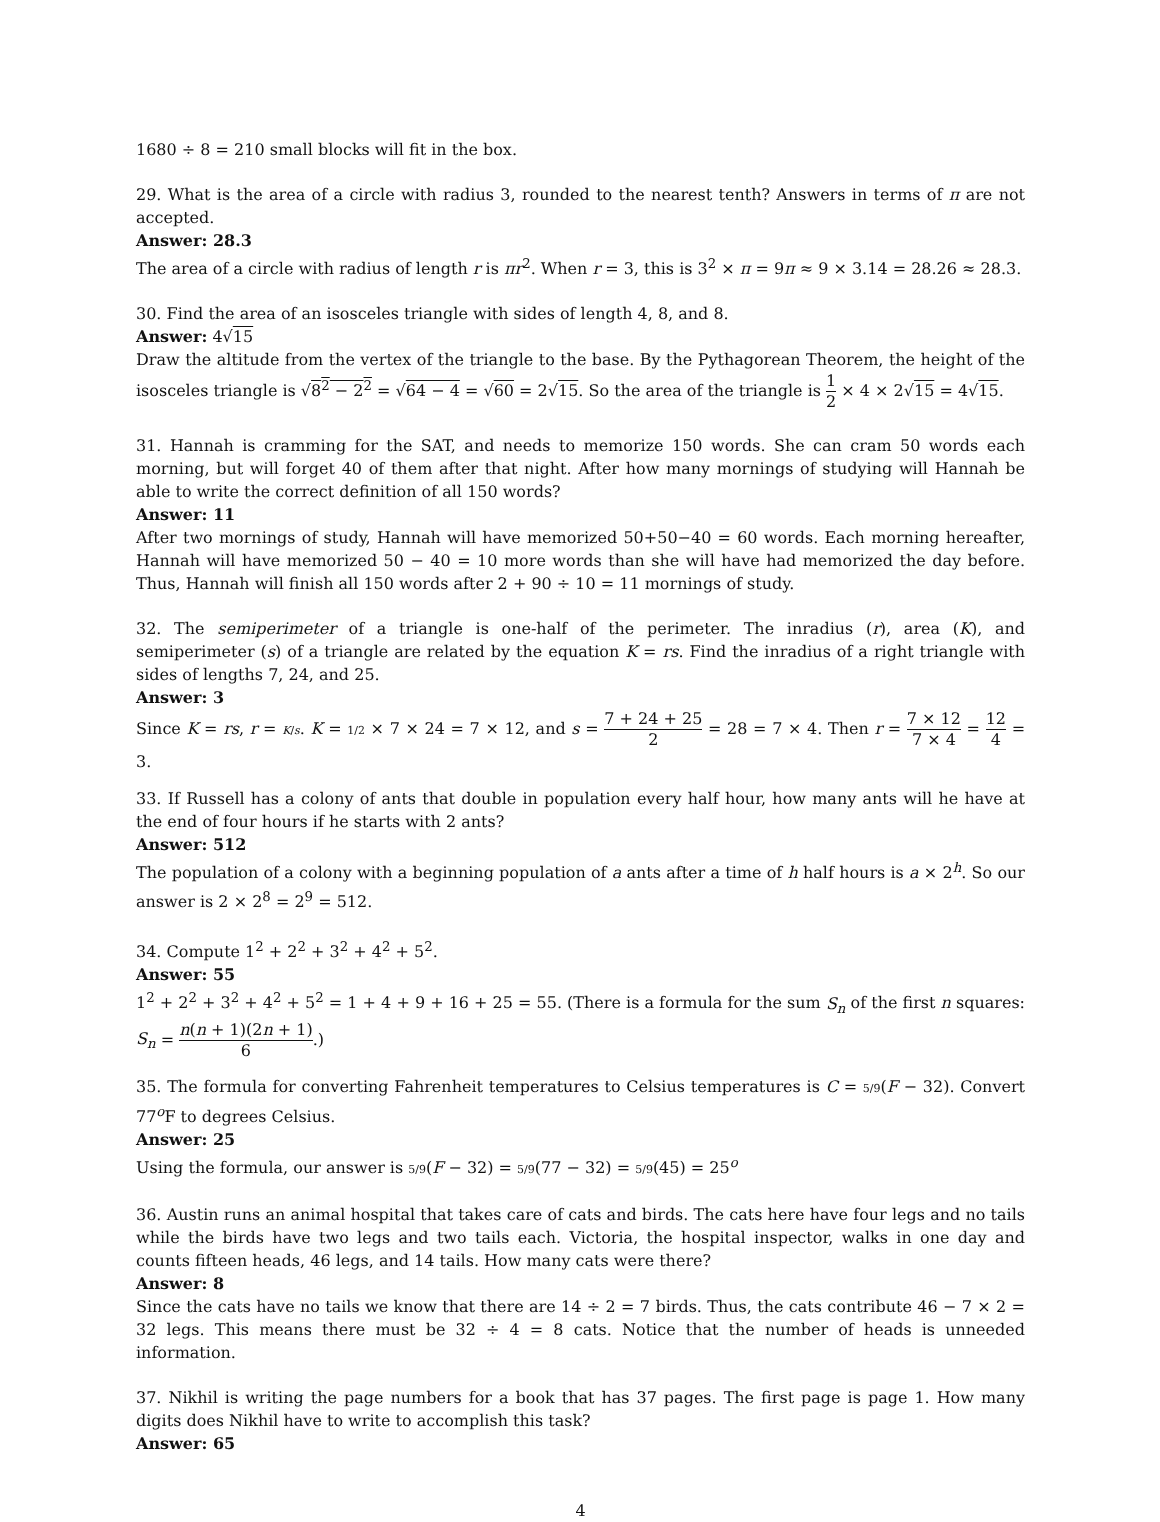1680 ÷ 8 = 210 small blocks will fit in the box.
29. What is the area of a circle with radius 3, rounded to the nearest tenth? Answers in terms of π are not accepted.
Answer: 28.3
The area of a circle with radius of length r is πr<sup>2</sup>. When r = 3, this is 3<sup>2</sup> × π = 9π ≈ 9 × 3.14 = 28.26 ≈ 28.3.
30. Find the area of an isosceles triangle with sides of length 4, 8, and 8.
Answer: 4√15
Draw the altitude from the vertex of the triangle to the base. By the Pythagorean Theorem, the height of the isosceles triangle is √8<sup>2</sup> − 2<sup>2</sup> = √64 − 4 = √60 = 2√15. So the area of the triangle is 1 2 × 4 × 2√15 = 4√15.
31. Hannah is cramming for the SAT, and needs to memorize 150 words. She can cram 50 words each morning, but will forget 40 of them after that night. After how many mornings of studying will Hannah be able to write the correct definition of all 150 words?
Answer: 11
After two mornings of study, Hannah will have memorized 50+50−40 = 60 words. Each morning hereafter, Hannah will have memorized 50 − 40 = 10 more words than she will have had memorized the day before. Thus, Hannah will finish all 150 words after 2 + 90 ÷ 10 = 11 mornings of study.
32. The semiperimeter of a triangle is one-half of the perimeter. The inradius (r), area (K), and semiperimeter (s) of a triangle are related by the equation K = rs. Find the inradius of a right triangle with sides of lengths 7, 24, and 25.
Answer: 3
Since K = rs, r = K/s. K = 1/2 × 7 × 24 = 7 × 12, and s = 7 + 24 + 25 2 = 28 = 7 × 4. Then r = 7 × 12 7 × 4 = 12 4 = 3.
33. If Russell has a colony of ants that double in population every half hour, how many ants will he have at the end of four hours if he starts with 2 ants?
Answer: 512
The population of a colony with a beginning population of a ants after a time of h half hours is a × 2<sup>h</sup>. So our answer is 2 × 2<sup>8</sup> = 2<sup>9</sup> = 512.
34. Compute 1<sup>2</sup> + 2<sup>2</sup> + 3<sup>2</sup> + 4<sup>2</sup> + 5<sup>2</sup>.
Answer: 55
1<sup>2</sup> + 2<sup>2</sup> + 3<sup>2</sup> + 4<sup>2</sup> + 5<sup>2</sup> = 1 + 4 + 9 + 16 + 25 = 55. (There is a formula for the sum S<sub>n</sub> of the first n squares: S<sub>n</sub> = n(n + 1)(2n + 1) 6.)
35. The formula for converting Fahrenheit temperatures to Celsius temperatures is C = 5/9(F − 32). Convert 77<sup>o</sup>F to degrees Celsius.
Answer: 25
Using the formula, our answer is 5/9(F − 32) = 5/9(77 − 32) = 5/9(45) = 25<sup>o</sup>
36. Austin runs an animal hospital that takes care of cats and birds. The cats here have four legs and no tails while the birds have two legs and two tails each. Victoria, the hospital inspector, walks in one day and counts fifteen heads, 46 legs, and 14 tails. How many cats were there?
Answer: 8
Since the cats have no tails we know that there are 14 ÷ 2 = 7 birds. Thus, the cats contribute 46 − 7 × 2 = 32 legs. This means there must be 32 ÷ 4 = 8 cats. Notice that the number of heads is unneeded information.
37. Nikhil is writing the page numbers for a book that has 37 pages. The first page is page 1. How many digits does Nikhil have to write to accomplish this task?
Answer: 65
4